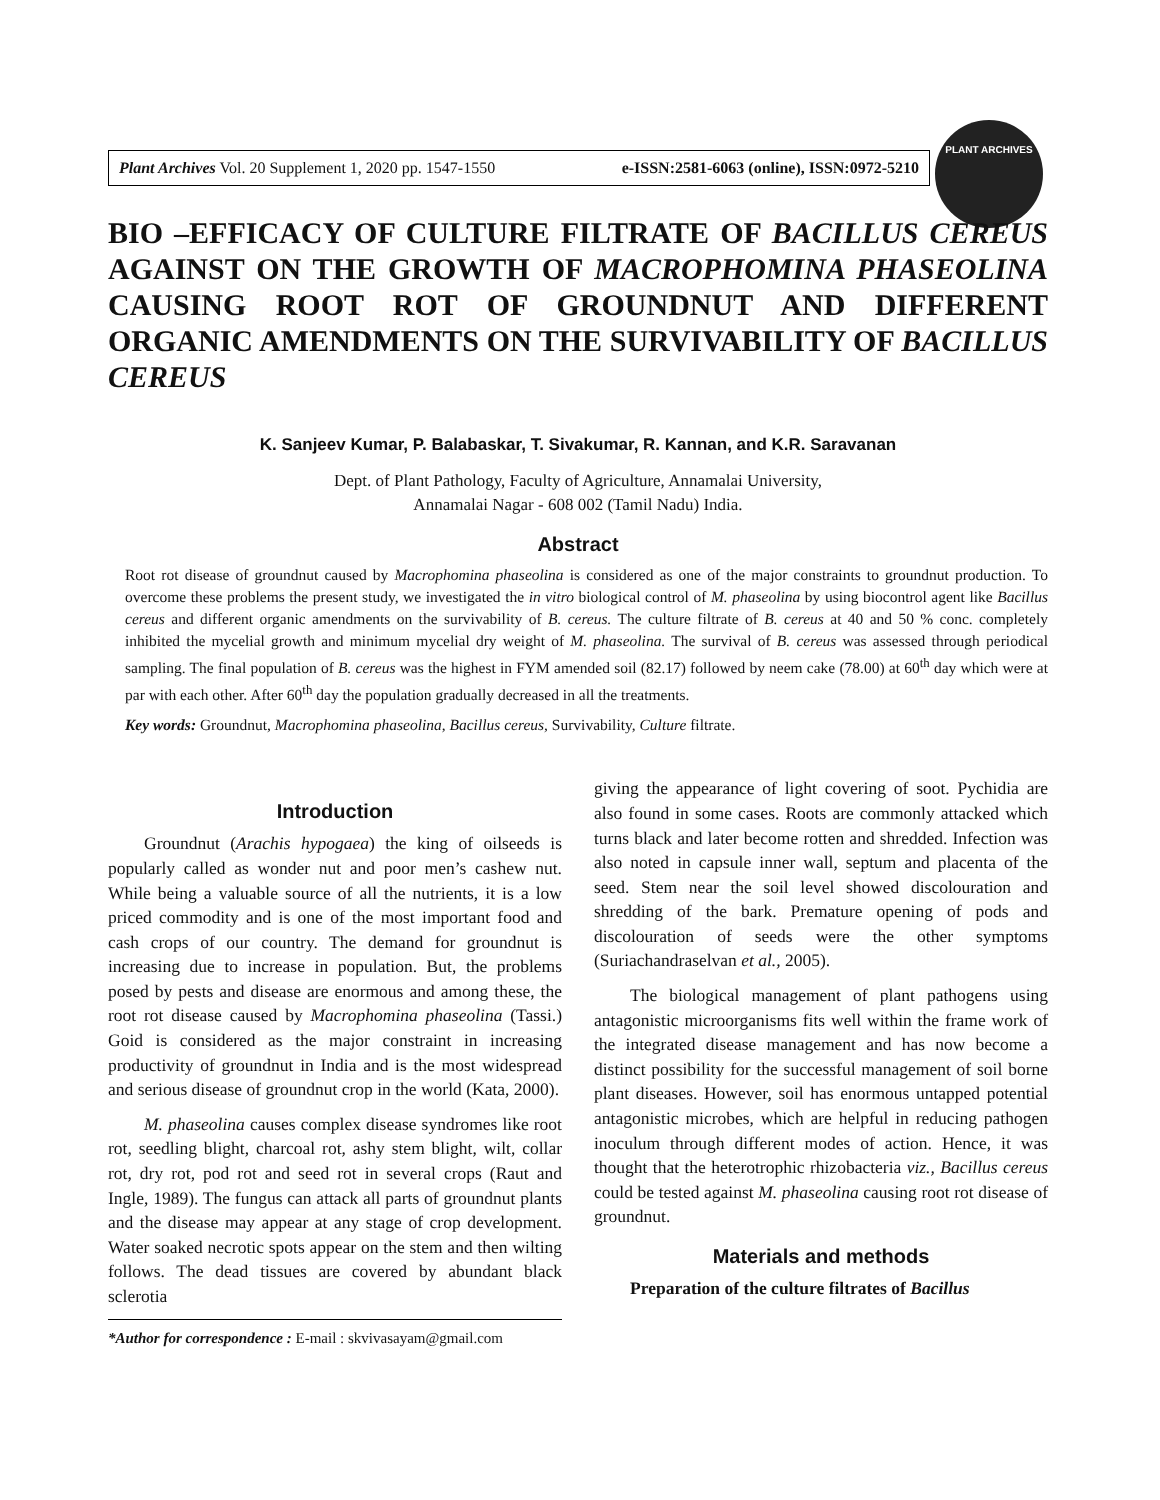Plant Archives Vol. 20 Supplement 1, 2020 pp. 1547-1550 e-ISSN:2581-6063 (online), ISSN:0972-5210
PLANT ARCHIVES
BIO –EFFICACY OF CULTURE FILTRATE OF BACILLUS CEREUS AGAINST ON THE GROWTH OF MACROPHOMINA PHASEOLINA CAUSING ROOT ROT OF GROUNDNUT AND DIFFERENT ORGANIC AMENDMENTS ON THE SURVIVABILITY OF BACILLUS CEREUS
K. Sanjeev Kumar, P. Balabaskar, T. Sivakumar, R. Kannan, and K.R. Saravanan
Dept. of Plant Pathology, Faculty of Agriculture, Annamalai University,
Annamalai Nagar - 608 002 (Tamil Nadu) India.
Abstract
Root rot disease of groundnut caused by Macrophomina phaseolina is considered as one of the major constraints to groundnut production. To overcome these problems the present study, we investigated the in vitro biological control of M. phaseolina by using biocontrol agent like Bacillus cereus and different organic amendments on the survivability of B. cereus. The culture filtrate of B. cereus at 40 and 50 % conc. completely inhibited the mycelial growth and minimum mycelial dry weight of M. phaseolina. The survival of B. cereus was assessed through periodical sampling. The final population of B. cereus was the highest in FYM amended soil (82.17) followed by neem cake (78.00) at 60<sup>th</sup> day which were at par with each other. After 60<sup>th</sup> day the population gradually decreased in all the treatments.
Key words: Groundnut, Macrophomina phaseolina, Bacillus cereus, Survivability, Culture filtrate.
Introduction
Groundnut (Arachis hypogaea) the king of oilseeds is popularly called as wonder nut and poor men’s cashew nut. While being a valuable source of all the nutrients, it is a low priced commodity and is one of the most important food and cash crops of our country. The demand for groundnut is increasing due to increase in population. But, the problems posed by pests and disease are enormous and among these, the root rot disease caused by Macrophomina phaseolina (Tassi.) Goid is considered as the major constraint in increasing productivity of groundnut in India and is the most widespread and serious disease of groundnut crop in the world (Kata, 2000).
M. phaseolina causes complex disease syndromes like root rot, seedling blight, charcoal rot, ashy stem blight, wilt, collar rot, dry rot, pod rot and seed rot in several crops (Raut and Ingle, 1989). The fungus can attack all parts of groundnut plants and the disease may appear at any stage of crop development. Water soaked necrotic spots appear on the stem and then wilting follows. The dead tissues are covered by abundant black sclerotia
*Author for correspondence : E-mail : skvivasayam@gmail.com
giving the appearance of light covering of soot. Pychidia are also found in some cases. Roots are commonly attacked which turns black and later become rotten and shredded. Infection was also noted in capsule inner wall, septum and placenta of the seed. Stem near the soil level showed discolouration and shredding of the bark. Premature opening of pods and discolouration of seeds were the other symptoms (Suriachandraselvan et al., 2005).
The biological management of plant pathogens using antagonistic microorganisms fits well within the frame work of the integrated disease management and has now become a distinct possibility for the successful management of soil borne plant diseases. However, soil has enormous untapped potential antagonistic microbes, which are helpful in reducing pathogen inoculum through different modes of action. Hence, it was thought that the heterotrophic rhizobacteria viz., Bacillus cereus could be tested against M. phaseolina causing root rot disease of groundnut.
Materials and methods
Preparation of the culture filtrates of Bacillus